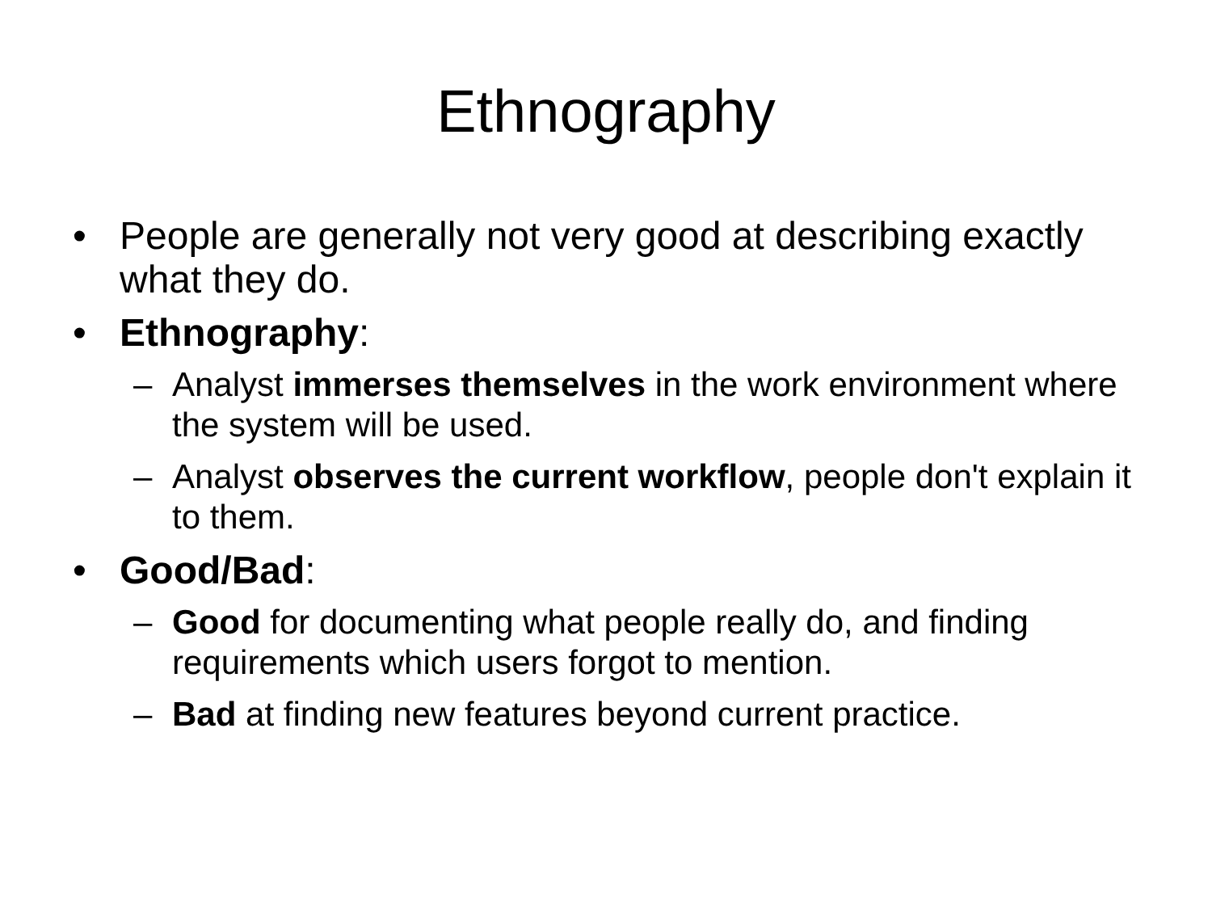Ethnography
• People are generally not very good at describing exactly what they do.
• Ethnography:
– Analyst immerses themselves in the work environment where the system will be used.
– Analyst observes the current workflow, people don't explain it to them.
• Good/Bad:
– Good for documenting what people really do, and finding requirements which users forgot to mention.
– Bad at finding new features beyond current practice.